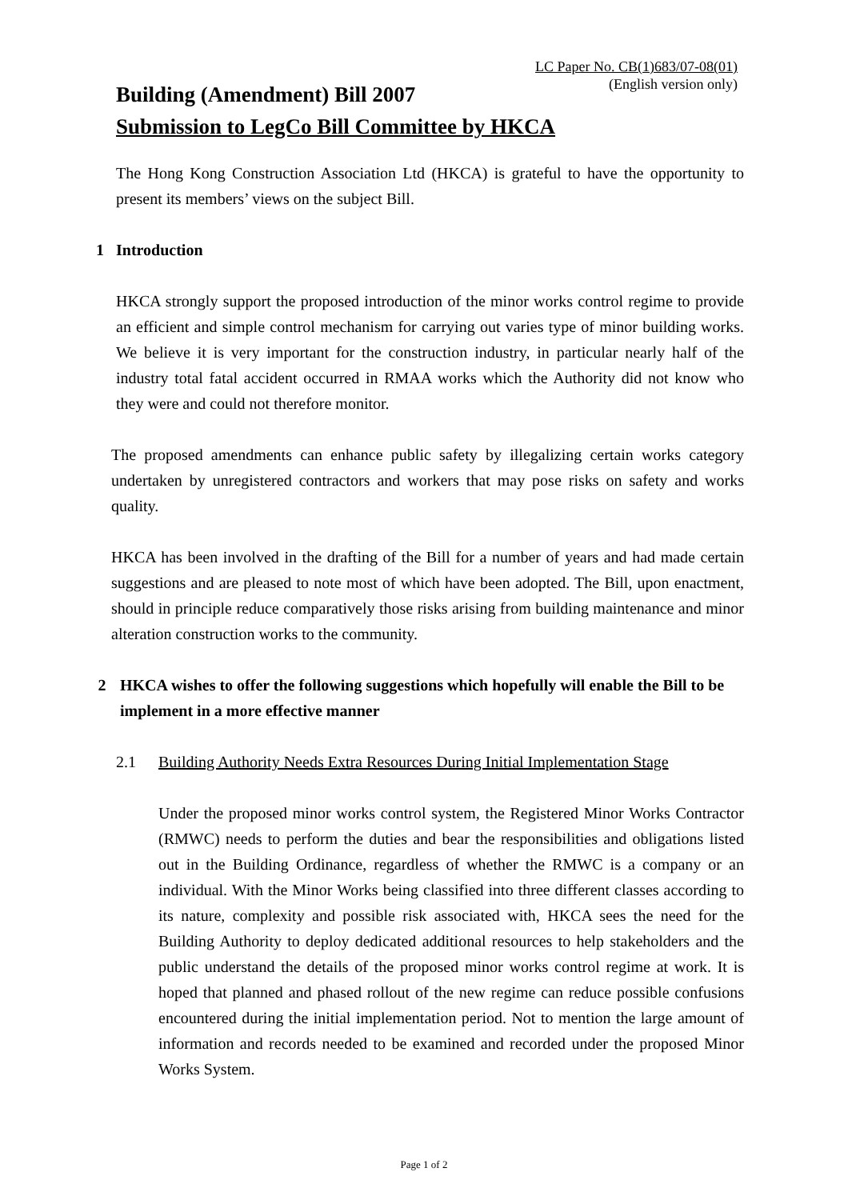LC Paper No. CB(1)683/07-08(01)
(English version only)
Building (Amendment) Bill 2007
Submission to LegCo Bill Committee by HKCA
The Hong Kong Construction Association Ltd (HKCA) is grateful to have the opportunity to present its members’ views on the subject Bill.
1 Introduction
HKCA strongly support the proposed introduction of the minor works control regime to provide an efficient and simple control mechanism for carrying out varies type of minor building works. We believe it is very important for the construction industry, in particular nearly half of the industry total fatal accident occurred in RMAA works which the Authority did not know who they were and could not therefore monitor.
The proposed amendments can enhance public safety by illegalizing certain works category undertaken by unregistered contractors and workers that may pose risks on safety and works quality.
HKCA has been involved in the drafting of the Bill for a number of years and had made certain suggestions and are pleased to note most of which have been adopted. The Bill, upon enactment, should in principle reduce comparatively those risks arising from building maintenance and minor alteration construction works to the community.
2 HKCA wishes to offer the following suggestions which hopefully will enable the Bill to be implement in a more effective manner
2.1 Building Authority Needs Extra Resources During Initial Implementation Stage
Under the proposed minor works control system, the Registered Minor Works Contractor (RMWC) needs to perform the duties and bear the responsibilities and obligations listed out in the Building Ordinance, regardless of whether the RMWC is a company or an individual. With the Minor Works being classified into three different classes according to its nature, complexity and possible risk associated with, HKCA sees the need for the Building Authority to deploy dedicated additional resources to help stakeholders and the public understand the details of the proposed minor works control regime at work. It is hoped that planned and phased rollout of the new regime can reduce possible confusions encountered during the initial implementation period. Not to mention the large amount of information and records needed to be examined and recorded under the proposed Minor Works System.
Page 1 of 2